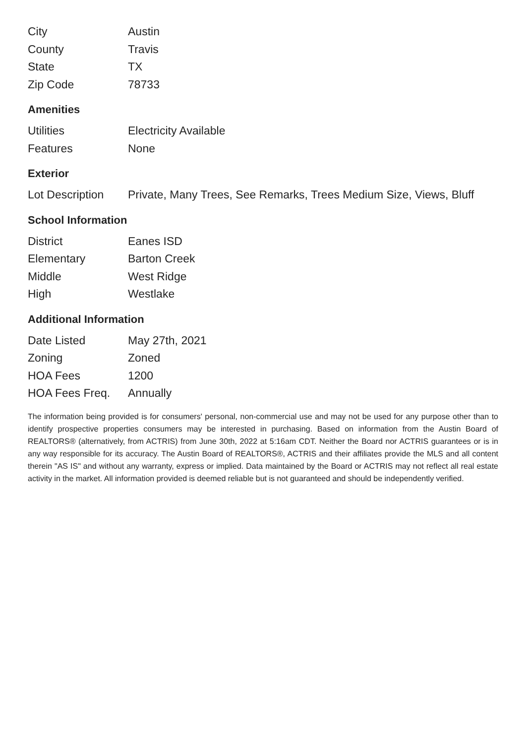| City | Austin |
| County | Travis |
| State | TX |
| Zip Code | 78733 |
Amenities
| Utilities | Electricity Available |
| Features | None |
Exterior
| Lot Description | Private, Many Trees, See Remarks, Trees Medium Size, Views, Bluff |
School Information
| District | Eanes ISD |
| Elementary | Barton Creek |
| Middle | West Ridge |
| High | Westlake |
Additional Information
| Date Listed | May 27th, 2021 |
| Zoning | Zoned |
| HOA Fees | 1200 |
| HOA Fees Freq. | Annually |
The information being provided is for consumers' personal, non-commercial use and may not be used for any purpose other than to identify prospective properties consumers may be interested in purchasing. Based on information from the Austin Board of REALTORS® (alternatively, from ACTRIS) from June 30th, 2022 at 5:16am CDT. Neither the Board nor ACTRIS guarantees or is in any way responsible for its accuracy. The Austin Board of REALTORS®, ACTRIS and their affiliates provide the MLS and all content therein "AS IS" and without any warranty, express or implied. Data maintained by the Board or ACTRIS may not reflect all real estate activity in the market. All information provided is deemed reliable but is not guaranteed and should be independently verified.